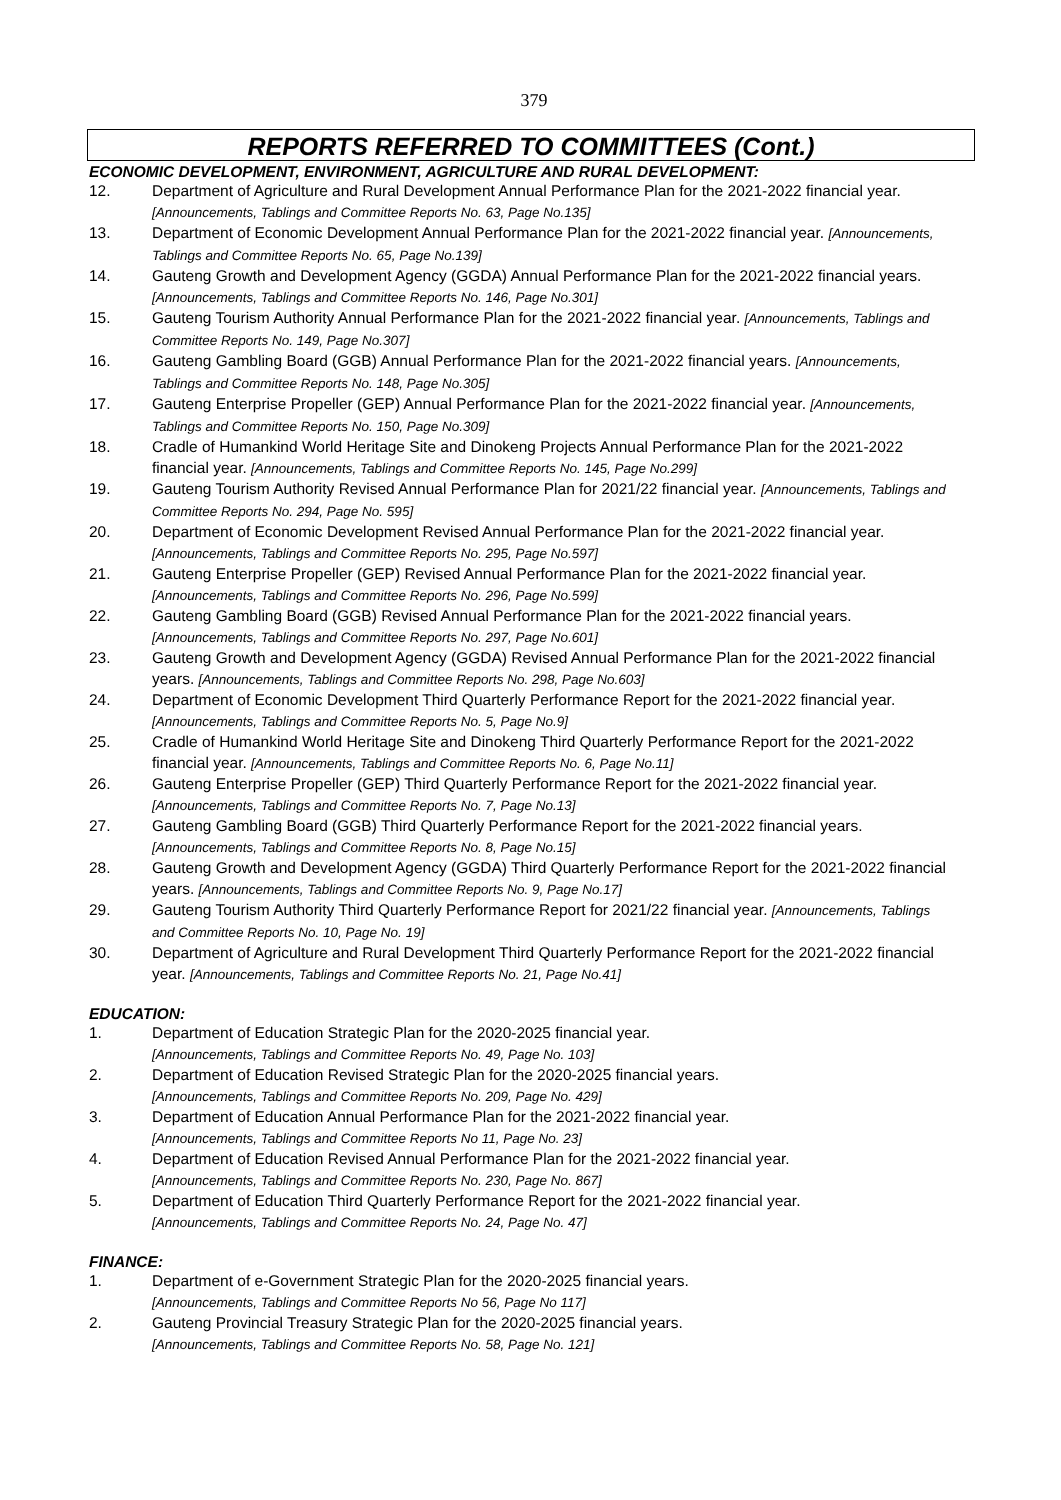379
REPORTS REFERRED TO COMMITTEES (Cont.)
ECONOMIC DEVELOPMENT, ENVIRONMENT, AGRICULTURE AND RURAL DEVELOPMENT:
12. Department of Agriculture and Rural Development Annual Performance Plan for the 2021-2022 financial year. [Announcements, Tablings and Committee Reports No. 63, Page No.135]
13. Department of Economic Development Annual Performance Plan for the 2021-2022 financial year. [Announcements, Tablings and Committee Reports No. 65, Page No.139]
14. Gauteng Growth and Development Agency (GGDA) Annual Performance Plan for the 2021-2022 financial years. [Announcements, Tablings and Committee Reports No. 146, Page No.301]
15. Gauteng Tourism Authority Annual Performance Plan for the 2021-2022 financial year. [Announcements, Tablings and Committee Reports No. 149, Page No.307]
16. Gauteng Gambling Board (GGB) Annual Performance Plan for the 2021-2022 financial years. [Announcements, Tablings and Committee Reports No. 148, Page No.305]
17. Gauteng Enterprise Propeller (GEP) Annual Performance Plan for the 2021-2022 financial year. [Announcements, Tablings and Committee Reports No. 150, Page No.309]
18. Cradle of Humankind World Heritage Site and Dinokeng Projects Annual Performance Plan for the 2021-2022 financial year. [Announcements, Tablings and Committee Reports No. 145, Page No.299]
19. Gauteng Tourism Authority Revised Annual Performance Plan for 2021/22 financial year. [Announcements, Tablings and Committee Reports No. 294, Page No. 595]
20. Department of Economic Development Revised Annual Performance Plan for the 2021-2022 financial year. [Announcements, Tablings and Committee Reports No. 295, Page No.597]
21. Gauteng Enterprise Propeller (GEP) Revised Annual Performance Plan for the 2021-2022 financial year. [Announcements, Tablings and Committee Reports No. 296, Page No.599]
22. Gauteng Gambling Board (GGB) Revised Annual Performance Plan for the 2021-2022 financial years. [Announcements, Tablings and Committee Reports No. 297, Page No.601]
23. Gauteng Growth and Development Agency (GGDA) Revised Annual Performance Plan for the 2021-2022 financial years. [Announcements, Tablings and Committee Reports No. 298, Page No.603]
24. Department of Economic Development Third Quarterly Performance Report for the 2021-2022 financial year. [Announcements, Tablings and Committee Reports No. 5, Page No.9]
25. Cradle of Humankind World Heritage Site and Dinokeng Third Quarterly Performance Report for the 2021-2022 financial year. [Announcements, Tablings and Committee Reports No. 6, Page No.11]
26. Gauteng Enterprise Propeller (GEP) Third Quarterly Performance Report for the 2021-2022 financial year. [Announcements, Tablings and Committee Reports No. 7, Page No.13]
27. Gauteng Gambling Board (GGB) Third Quarterly Performance Report for the 2021-2022 financial years. [Announcements, Tablings and Committee Reports No. 8, Page No.15]
28. Gauteng Growth and Development Agency (GGDA) Third Quarterly Performance Report for the 2021-2022 financial years. [Announcements, Tablings and Committee Reports No. 9, Page No.17]
29. Gauteng Tourism Authority Third Quarterly Performance Report for 2021/22 financial year. [Announcements, Tablings and Committee Reports No. 10, Page No. 19]
30. Department of Agriculture and Rural Development Third Quarterly Performance Report for the 2021-2022 financial year. [Announcements, Tablings and Committee Reports No. 21, Page No.41]
EDUCATION:
1. Department of Education Strategic Plan for the 2020-2025 financial year.
[Announcements, Tablings and Committee Reports No. 49, Page No. 103]
2. Department of Education Revised Strategic Plan for the 2020-2025 financial years.
[Announcements, Tablings and Committee Reports No. 209, Page No. 429]
3. Department of Education Annual Performance Plan for the 2021-2022 financial year.
[Announcements, Tablings and Committee Reports No 11, Page No. 23]
4. Department of Education Revised Annual Performance Plan for the 2021-2022 financial year.
[Announcements, Tablings and Committee Reports No. 230, Page No. 867]
5. Department of Education Third Quarterly Performance Report for the 2021-2022 financial year.
[Announcements, Tablings and Committee Reports No. 24, Page No. 47]
FINANCE:
1. Department of e-Government Strategic Plan for the 2020-2025 financial years.
[Announcements, Tablings and Committee Reports No 56, Page No 117]
2. Gauteng Provincial Treasury Strategic Plan for the 2020-2025 financial years.
[Announcements, Tablings and Committee Reports No. 58, Page No. 121]